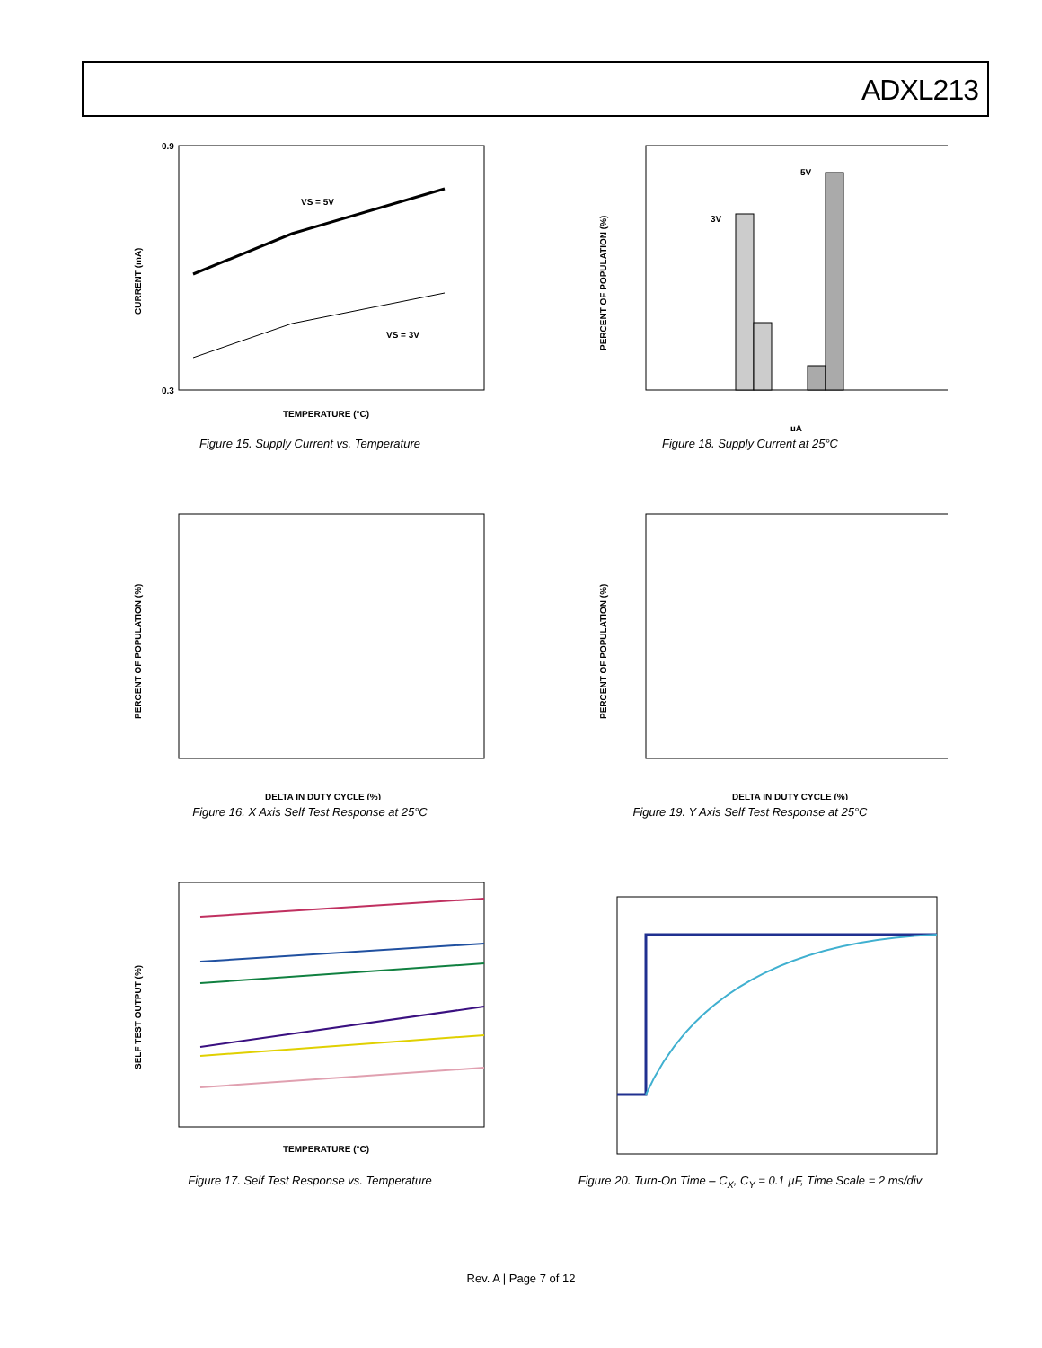ADXL213
VS = 5V
VS = 3V
0.9
0.3
TEMPERATURE (°C)
CURRENT (mA)
Figure 15. Supply Current vs. Temperature
3V
5V
µA
PERCENT OF POPULATION (%)
Figure 18. Supply Current at 25°C
DELTA IN DUTY CYCLE (%)
PERCENT OF POPULATION (%)
Figure 16. X Axis Self Test Response at 25°C
DELTA IN DUTY CYCLE (%)
PERCENT OF POPULATION (%)
Figure 19. Y Axis Self Test Response at 25°C
TEMPERATURE (°C)
SELF TEST OUTPUT (%)
Figure 17. Self Test Response vs. Temperature
Figure 20. Turn-On Time – C<sub>X</sub>, C<sub>Y</sub> = 0.1 µF, Time Scale = 2 ms/div
Rev. A | Page 7 of 12